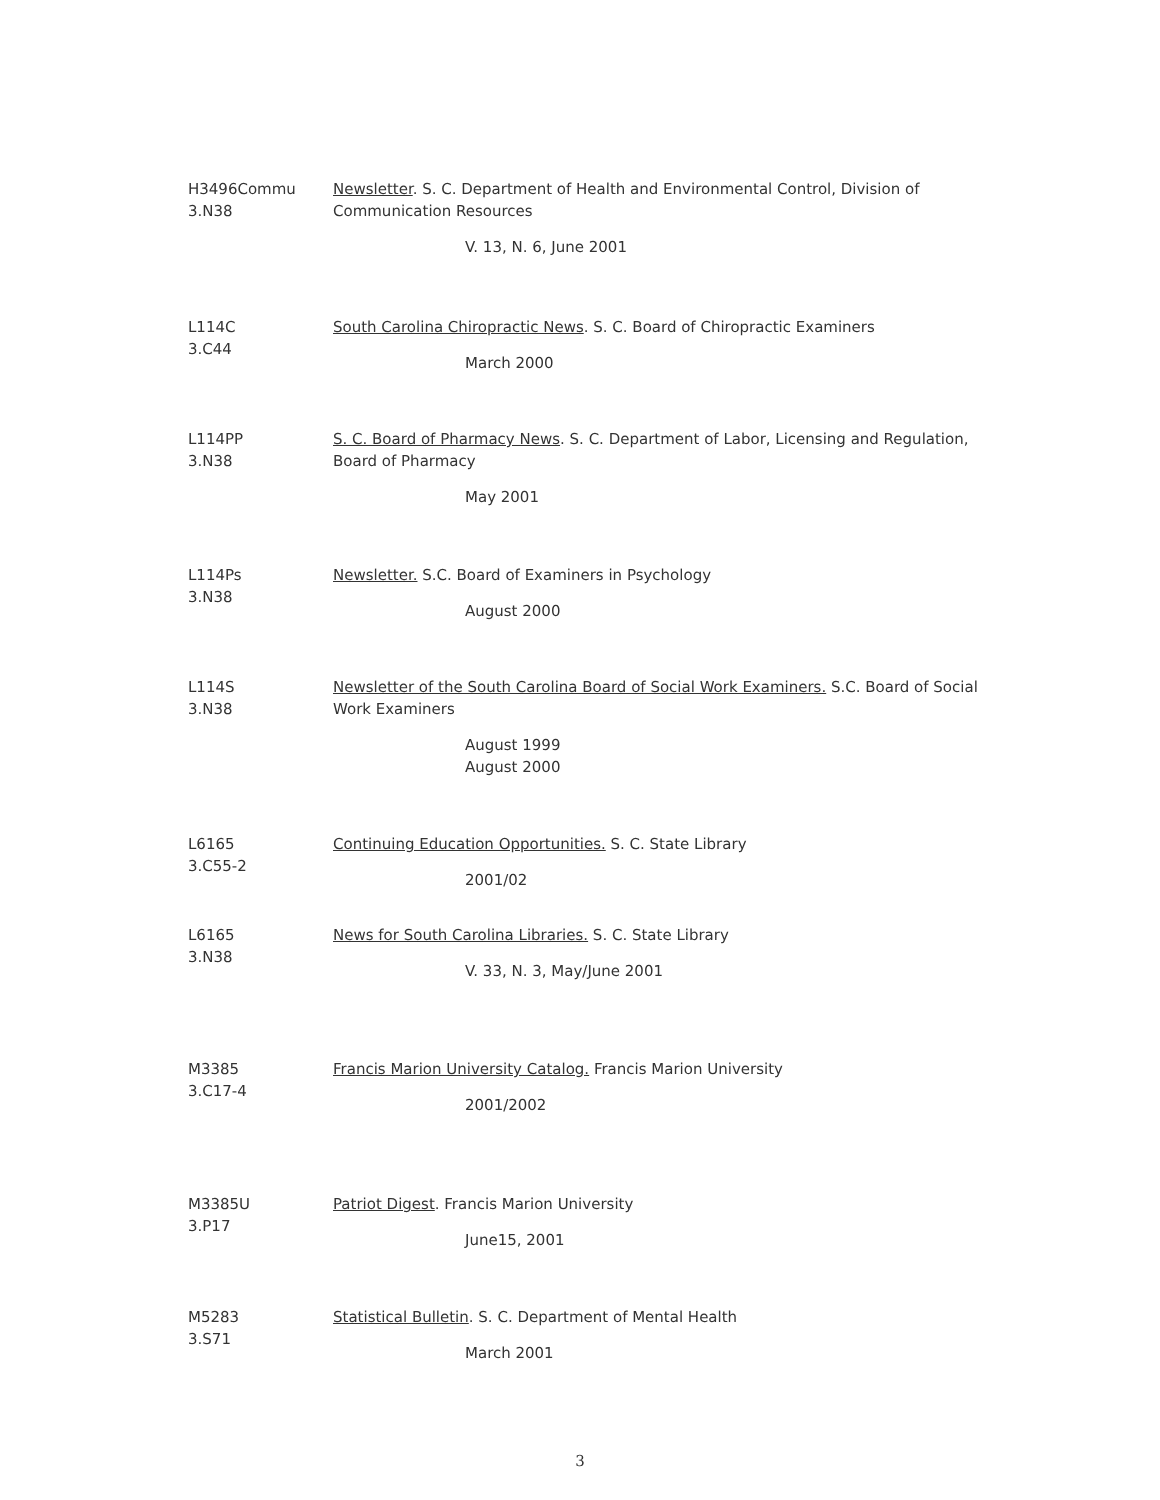H3496Commu
3.N38
Newsletter. S. C. Department of Health and Environmental Control, Division of Communication Resources
V. 13, N. 6, June 2001
L114C
3.C44
South Carolina Chiropractic News. S. C. Board of Chiropractic Examiners
March 2000
L114PP
3.N38
S. C. Board of Pharmacy News. S. C. Department of Labor, Licensing and Regulation, Board of Pharmacy
May 2001
L114Ps
3.N38
Newsletter. S.C. Board of Examiners in Psychology
August 2000
L114S
3.N38
Newsletter of the South Carolina Board of Social Work Examiners. S.C. Board of Social Work Examiners
August 1999
August 2000
L6165
3.C55-2
Continuing Education Opportunities. S. C. State Library
2001/02
L6165
3.N38
News for South Carolina Libraries. S. C. State Library
V. 33, N. 3, May/June 2001
M3385
3.C17-4
Francis Marion University Catalog. Francis Marion University
2001/2002
M3385U
3.P17
Patriot Digest. Francis Marion University
June15, 2001
M5283
3.S71
Statistical Bulletin. S. C. Department of Mental Health
March 2001
3